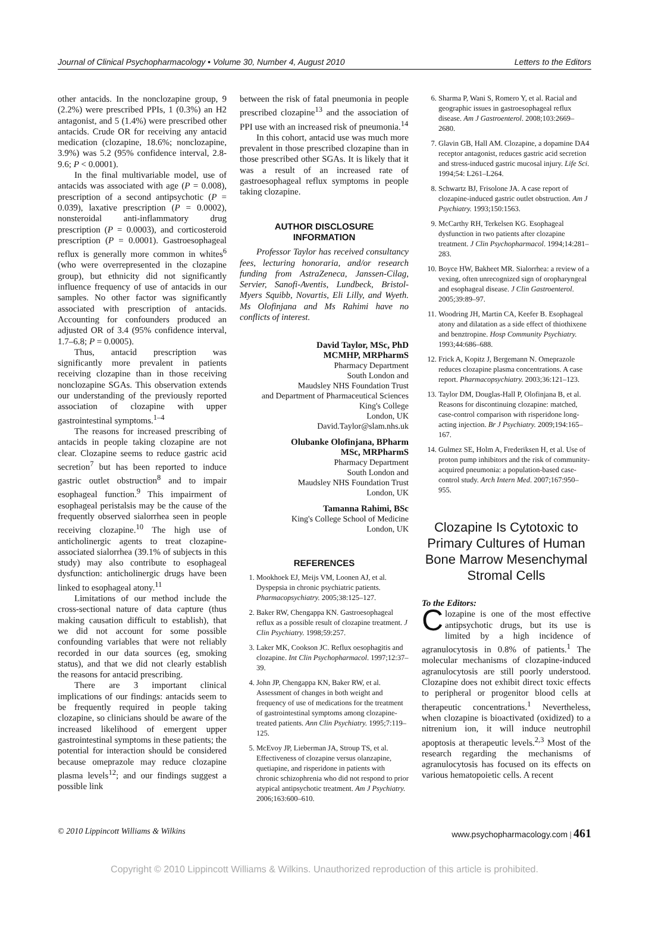Journal of Clinical Psychopharmacology • Volume 30, Number 4, August 2010 Letters to the Editors
other antacids. In the nonclozapine group, 9 (2.2%) were prescribed PPIs, 1 (0.3%) an H2 antagonist, and 5 (1.4%) were prescribed other antacids. Crude OR for receiving any antacid medication (clozapine, 18.6%; nonclozapine, 3.9%) was 5.2 (95% confidence interval, 2.8-9.6; P < 0.0001).
In the final multivariable model, use of antacids was associated with age (P = 0.008), prescription of a second antipsychotic (P = 0.039), laxative prescription (P = 0.0002), nonsteroidal anti-inflammatory drug prescription (P = 0.0003), and corticosteroid prescription (P = 0.0001). Gastroesophageal reflux is generally more common in whites<sup>6</sup> (who were overrepresented in the clozapine group), but ethnicity did not significantly influence frequency of use of antacids in our samples. No other factor was significantly associated with prescription of antacids. Accounting for confounders produced an adjusted OR of 3.4 (95% confidence interval, 1.7–6.8; P = 0.0005).
Thus, antacid prescription was significantly more prevalent in patients receiving clozapine than in those receiving nonclozapine SGAs. This observation extends our understanding of the previously reported association of clozapine with upper gastrointestinal symptoms.<sup>1–4</sup>
The reasons for increased prescribing of antacids in people taking clozapine are not clear. Clozapine seems to reduce gastric acid secretion<sup>7</sup> but has been reported to induce gastric outlet obstruction<sup>8</sup> and to impair esophageal function.<sup>9</sup> This impairment of esophageal peristalsis may be the cause of the frequently observed sialorrhea seen in people receiving clozapine.<sup>10</sup> The high use of anticholinergic agents to treat clozapine-associated sialorrhea (39.1% of subjects in this study) may also contribute to esophageal dysfunction: anticholinergic drugs have been linked to esophageal atony.<sup>11</sup>
Limitations of our method include the cross-sectional nature of data capture (thus making causation difficult to establish), that we did not account for some possible confounding variables that were not reliably recorded in our data sources (eg, smoking status), and that we did not clearly establish the reasons for antacid prescribing.
There are 3 important clinical implications of our findings: antacids seem to be frequently required in people taking clozapine, so clinicians should be aware of the increased likelihood of emergent upper gastrointestinal symptoms in these patients; the potential for interaction should be considered because omeprazole may reduce clozapine plasma levels<sup>12</sup>; and our findings suggest a possible link
between the risk of fatal pneumonia in people prescribed clozapine<sup>13</sup> and the association of PPI use with an increased risk of pneumonia.<sup>14</sup>
In this cohort, antacid use was much more prevalent in those prescribed clozapine than in those prescribed other SGAs. It is likely that it was a result of an increased rate of gastroesophageal reflux symptoms in people taking clozapine.
AUTHOR DISCLOSURE
INFORMATION
Professor Taylor has received consultancy fees, lecturing honoraria, and/or research funding from AstraZeneca, Janssen-Cilag, Servier, Sanofi-Aventis, Lundbeck, Bristol-Myers Squibb, Novartis, Eli Lilly, and Wyeth. Ms Olofinjana and Ms Rahimi have no conflicts of interest.
David Taylor, MSc, PhD
MCMHP, MRPharmS
Pharmacy Department
South London and
Maudsley NHS Foundation Trust
and Department of Pharmaceutical Sciences
King's College
London, UK
David.Taylor@slam.nhs.uk
Olubanke Olofinjana, BPharm
MSc, MRPharmS
Pharmacy Department
South London and
Maudsley NHS Foundation Trust
London, UK
Tamanna Rahimi, BSc
King's College School of Medicine
London, UK
REFERENCES
1. Mookhoek EJ, Meijs VM, Loonen AJ, et al. Dyspepsia in chronic psychiatric patients. Pharmacopsychiatry. 2005;38:125–127.
2. Baker RW, Chengappa KN. Gastroesophageal reflux as a possible result of clozapine treatment. J Clin Psychiatry. 1998;59:257.
3. Laker MK, Cookson JC. Reflux oesophagitis and clozapine. Int Clin Psychopharmacol. 1997;12:37–39.
4. John JP, Chengappa KN, Baker RW, et al. Assessment of changes in both weight and frequency of use of medications for the treatment of gastrointestinal symptoms among clozapine-treated patients. Ann Clin Psychiatry. 1995;7:119–125.
5. McEvoy JP, Lieberman JA, Stroup TS, et al. Effectiveness of clozapine versus olanzapine, quetiapine, and risperidone in patients with chronic schizophrenia who did not respond to prior atypical antipsychotic treatment. Am J Psychiatry. 2006;163:600–610.
6. Sharma P, Wani S, Romero Y, et al. Racial and geographic issues in gastroesophageal reflux disease. Am J Gastroenterol. 2008;103:2669–2680.
7. Glavin GB, Hall AM. Clozapine, a dopamine DA4 receptor antagonist, reduces gastric acid secretion and stress-induced gastric mucosal injury. Life Sci. 1994;54: L261–L264.
8. Schwartz BJ, Frisolone JA. A case report of clozapine-induced gastric outlet obstruction. Am J Psychiatry. 1993;150:1563.
9. McCarthy RH, Terkelsen KG. Esophageal dysfunction in two patients after clozapine treatment. J Clin Psychopharmacol. 1994;14:281–283.
10. Boyce HW, Bakheet MR. Sialorrhea: a review of a vexing, often unrecognized sign of oropharyngeal and esophageal disease. J Clin Gastroenterol. 2005;39:89–97.
11. Woodring JH, Martin CA, Keefer B. Esophageal atony and dilatation as a side effect of thiothixene and benztropine. Hosp Community Psychiatry. 1993;44:686–688.
12. Frick A, Kopitz J, Bergemann N. Omeprazole reduces clozapine plasma concentrations. A case report. Pharmacopsychiatry. 2003;36:121–123.
13. Taylor DM, Douglas-Hall P, Olofinjana B, et al. Reasons for discontinuing clozapine: matched, case-control comparison with risperidone long-acting injection. Br J Psychiatry. 2009;194:165–167.
14. Gulmez SE, Holm A, Frederiksen H, et al. Use of proton pump inhibitors and the risk of community-acquired pneumonia: a population-based case-control study. Arch Intern Med. 2007;167:950–955.
Clozapine Is Cytotoxic to Primary Cultures of Human Bone Marrow Mesenchymal Stromal Cells
To the Editors:
Clozapine is one of the most effective antipsychotic drugs, but its use is limited by a high incidence of agranulocytosis in 0.8% of patients.<sup>1</sup> The molecular mechanisms of clozapine-induced agranulocytosis are still poorly understood. Clozapine does not exhibit direct toxic effects to peripheral or progenitor blood cells at therapeutic concentrations.<sup>1</sup> Nevertheless, when clozapine is bioactivated (oxidized) to a nitrenium ion, it will induce neutrophil apoptosis at therapeutic levels.<sup>2,3</sup> Most of the research regarding the mechanisms of agranulocytosis has focused on its effects on various hematopoietic cells. A recent
© 2010 Lippincott Williams & Wilkins www.psychopharmacology.com | 461
Copyright © 2010 Lippincott Williams & Wilkins. Unauthorized reproduction of this article is prohibited.